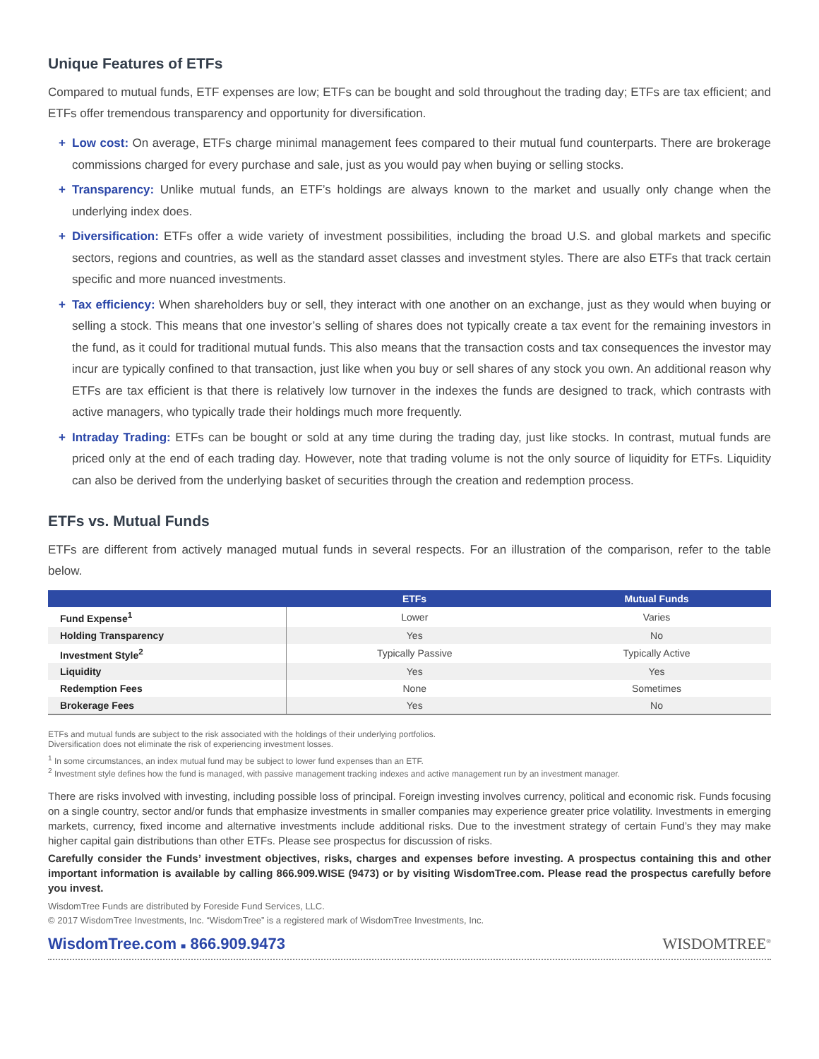Unique Features of ETFs
Compared to mutual funds, ETF expenses are low; ETFs can be bought and sold throughout the trading day; ETFs are tax efficient; and ETFs offer tremendous transparency and opportunity for diversification.
+ Low cost: On average, ETFs charge minimal management fees compared to their mutual fund counterparts. There are brokerage commissions charged for every purchase and sale, just as you would pay when buying or selling stocks.
+ Transparency: Unlike mutual funds, an ETF’s holdings are always known to the market and usually only change when the underlying index does.
+ Diversification: ETFs offer a wide variety of investment possibilities, including the broad U.S. and global markets and specific sectors, regions and countries, as well as the standard asset classes and investment styles. There are also ETFs that track certain specific and more nuanced investments.
+ Tax efficiency: When shareholders buy or sell, they interact with one another on an exchange, just as they would when buying or selling a stock. This means that one investor’s selling of shares does not typically create a tax event for the remaining investors in the fund, as it could for traditional mutual funds. This also means that the transaction costs and tax consequences the investor may incur are typically confined to that transaction, just like when you buy or sell shares of any stock you own. An additional reason why ETFs are tax efficient is that there is relatively low turnover in the indexes the funds are designed to track, which contrasts with active managers, who typically trade their holdings much more frequently.
+ Intraday Trading: ETFs can be bought or sold at any time during the trading day, just like stocks. In contrast, mutual funds are priced only at the end of each trading day. However, note that trading volume is not the only source of liquidity for ETFs. Liquidity can also be derived from the underlying basket of securities through the creation and redemption process.
ETFs vs. Mutual Funds
ETFs are different from actively managed mutual funds in several respects. For an illustration of the comparison, refer to the table below.
| | ETFs | Mutual Funds |
| --- | --- | --- |
| Fund Expense<sup>1</sup> | Lower | Varies |
| Holding Transparency | Yes | No |
| Investment Style<sup>2</sup> | Typically Passive | Typically Active |
| Liquidity | Yes | Yes |
| Redemption Fees | None | Sometimes |
| Brokerage Fees | Yes | No |
ETFs and mutual funds are subject to the risk associated with the holdings of their underlying portfolios.
Diversification does not eliminate the risk of experiencing investment losses.
<sup>1</sup> In some circumstances, an index mutual fund may be subject to lower fund expenses than an ETF.
<sup>2</sup> Investment style defines how the fund is managed, with passive management tracking indexes and active management run by an investment manager.
There are risks involved with investing, including possible loss of principal. Foreign investing involves currency, political and economic risk. Funds focusing on a single country, sector and/or funds that emphasize investments in smaller companies may experience greater price volatility. Investments in emerging markets, currency, fixed income and alternative investments include additional risks. Due to the investment strategy of certain Fund’s they may make higher capital gain distributions than other ETFs. Please see prospectus for discussion of risks.
Carefully consider the Funds’ investment objectives, risks, charges and expenses before investing. A prospectus containing this and other important information is available by calling 866.909.WISE (9473) or by visiting WisdomTree.com. Please read the prospectus carefully before you invest.
WisdomTree Funds are distributed by Foreside Fund Services, LLC.
© 2017 WisdomTree Investments, Inc. “WisdomTree” is a registered mark of WisdomTree Investments, Inc.
WisdomTree.com ■ 866.909.9473 WISDOMTREE<sup>®</sup>